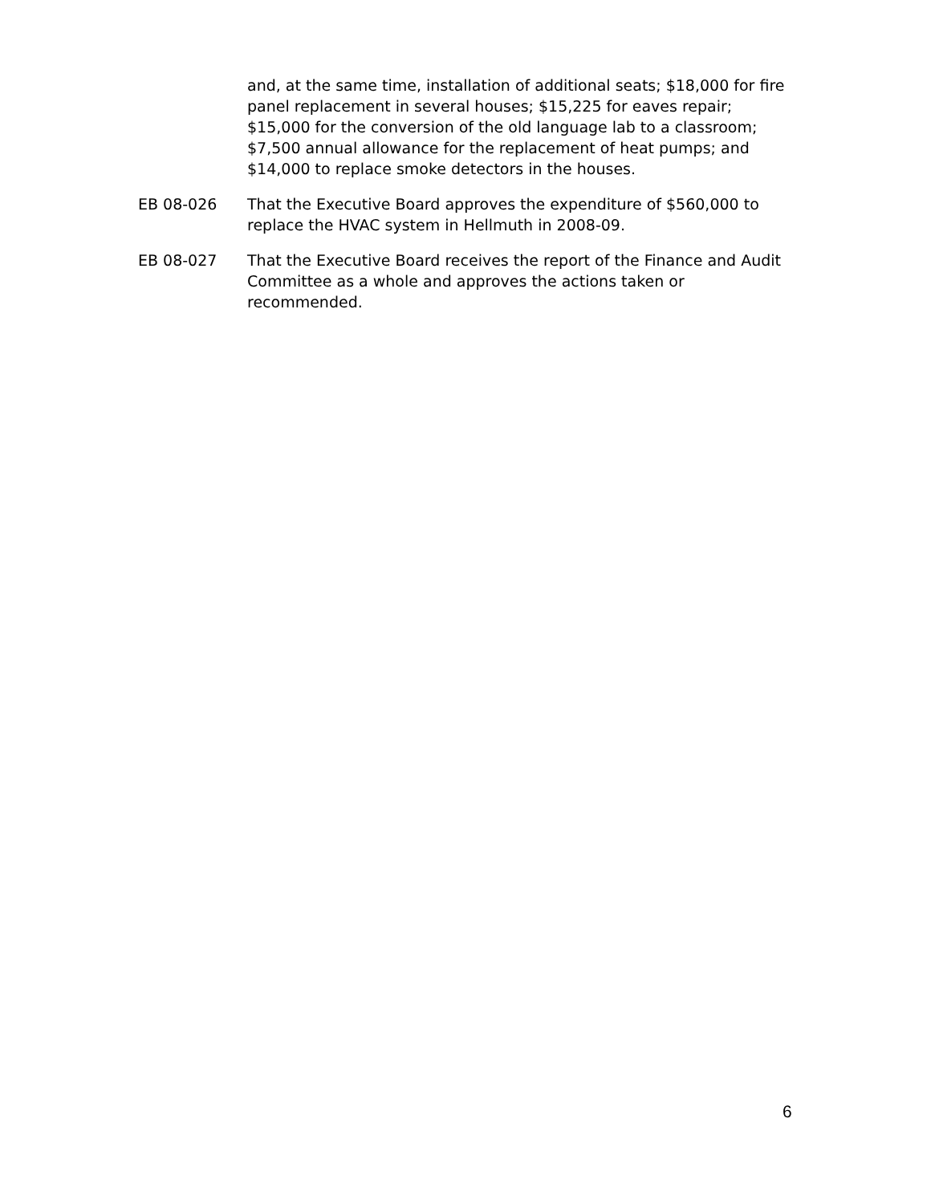and, at the same time, installation of additional seats; $18,000 for fire panel replacement in several houses; $15,225 for eaves repair; $15,000 for the conversion of the old language lab to a classroom; $7,500 annual allowance for the replacement of heat pumps; and $14,000 to replace smoke detectors in the houses.
EB 08-026 That the Executive Board approves the expenditure of $560,000 to replace the HVAC system in Hellmuth in 2008-09.
EB 08-027 That the Executive Board receives the report of the Finance and Audit Committee as a whole and approves the actions taken or recommended.
6